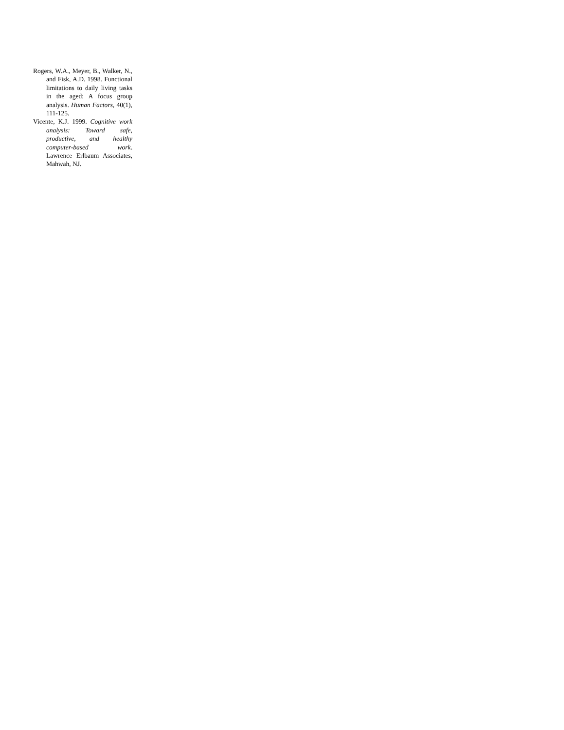Rogers, W.A., Meyer, B., Walker, N., and Fisk, A.D. 1998. Functional limitations to daily living tasks in the aged: A focus group analysis. Human Factors, 40(1), 111-125.
Vicente, K.J. 1999. Cognitive work analysis: Toward safe, productive, and healthy computer-based work. Lawrence Erlbaum Associates, Mahwah, NJ.